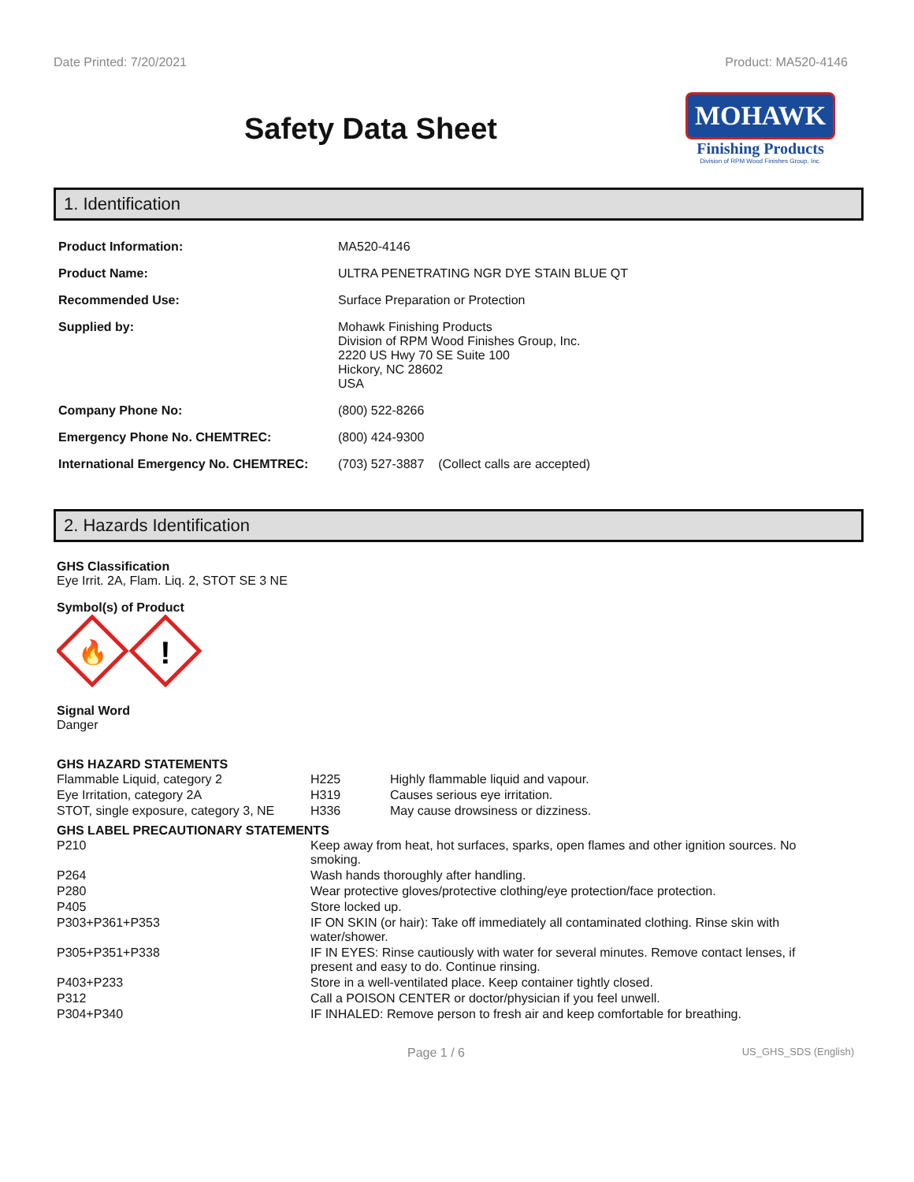Date Printed: 7/20/2021 Product: MA520-4146
Safety Data Sheet
MOHAWK
Finishing Products
Division of RPM Wood Finishes Group, Inc.
1. Identification
| Product Information: | MA520-4146 |
| Product Name: | ULTRA PENETRATING NGR DYE STAIN BLUE QT |
| Recommended Use: | Surface Preparation or Protection |
| Supplied by: | Mohawk Finishing Products Division of RPM Wood Finishes Group, Inc. 2220 US Hwy 70 SE Suite 100 Hickory, NC 28602 USA |
| Company Phone No: | (800) 522-8266 |
| Emergency Phone No. CHEMTREC: | (800) 424-9300 |
| International Emergency No. CHEMTREC: | (703) 527-3887 (Collect calls are accepted) |
2. Hazards Identification
GHS Classification
Eye Irrit. 2A, Flam. Liq. 2, STOT SE 3 NE
Symbol(s) of Product
🔥
!
Signal Word
Danger
GHS HAZARD STATEMENTS
| Flammable Liquid, category 2 | H225 | Highly flammable liquid and vapour. |
| Eye Irritation, category 2A | H319 | Causes serious eye irritation. |
| STOT, single exposure, category 3, NE | H336 | May cause drowsiness or dizziness. |
GHS LABEL PRECAUTIONARY STATEMENTS
| P210 | Keep away from heat, hot surfaces, sparks, open flames and other ignition sources. No smoking. |
| P264 | Wash hands thoroughly after handling. |
| P280 | Wear protective gloves/protective clothing/eye protection/face protection. |
| P405 | Store locked up. |
| P303+P361+P353 | IF ON SKIN (or hair): Take off immediately all contaminated clothing. Rinse skin with water/shower. |
| P305+P351+P338 | IF IN EYES: Rinse cautiously with water for several minutes. Remove contact lenses, if present and easy to do. Continue rinsing. |
| P403+P233 | Store in a well-ventilated place. Keep container tightly closed. |
| P312 | Call a POISON CENTER or doctor/physician if you feel unwell. |
| P304+P340 | IF INHALED: Remove person to fresh air and keep comfortable for breathing. |
Page 1 / 6 US_GHS_SDS (English)